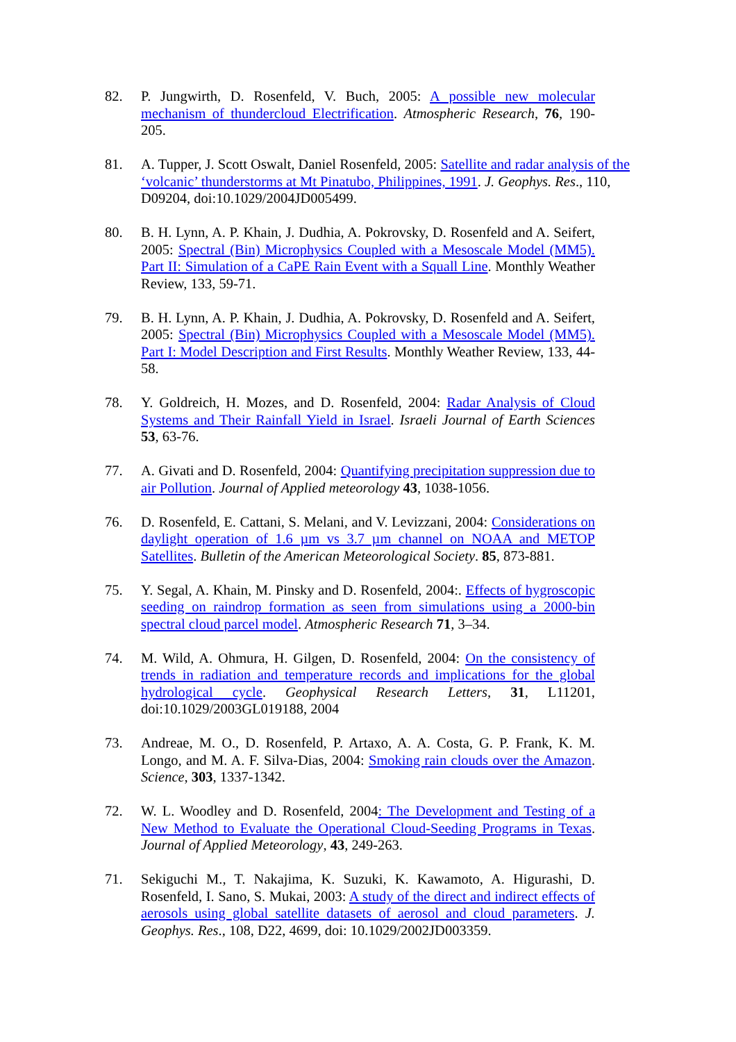82. P. Jungwirth, D. Rosenfeld, V. Buch, 2005: A possible new molecular mechanism of thundercloud Electrification. Atmospheric Research, 76, 190-205.
81. A. Tupper, J. Scott Oswalt, Daniel Rosenfeld, 2005: Satellite and radar analysis of the ‘volcanic’ thunderstorms at Mt Pinatubo, Philippines, 1991. J. Geophys. Res., 110, D09204, doi:10.1029/2004JD005499.
80. B. H. Lynn, A. P. Khain, J. Dudhia, A. Pokrovsky, D. Rosenfeld and A. Seifert, 2005: Spectral (Bin) Microphysics Coupled with a Mesoscale Model (MM5). Part II: Simulation of a CaPE Rain Event with a Squall Line. Monthly Weather Review, 133, 59-71.
79. B. H. Lynn, A. P. Khain, J. Dudhia, A. Pokrovsky, D. Rosenfeld and A. Seifert, 2005: Spectral (Bin) Microphysics Coupled with a Mesoscale Model (MM5). Part I: Model Description and First Results. Monthly Weather Review, 133, 44-58.
78. Y. Goldreich, H. Mozes, and D. Rosenfeld, 2004: Radar Analysis of Cloud Systems and Their Rainfall Yield in Israel. Israeli Journal of Earth Sciences 53, 63-76.
77. A. Givati and D. Rosenfeld, 2004: Quantifying precipitation suppression due to air Pollution. Journal of Applied meteorology 43, 1038-1056.
76. D. Rosenfeld, E. Cattani, S. Melani, and V. Levizzani, 2004: Considerations on daylight operation of 1.6 µm vs 3.7 µm channel on NOAA and METOP Satellites. Bulletin of the American Meteorological Society. 85, 873-881.
75. Y. Segal, A. Khain, M. Pinsky and D. Rosenfeld, 2004:. Effects of hygroscopic seeding on raindrop formation as seen from simulations using a 2000-bin spectral cloud parcel model. Atmospheric Research 71, 3–34.
74. M. Wild, A. Ohmura, H. Gilgen, D. Rosenfeld, 2004: On the consistency of trends in radiation and temperature records and implications for the global hydrological cycle. Geophysical Research Letters, 31, L11201, doi:10.1029/2003GL019188, 2004
73. Andreae, M. O., D. Rosenfeld, P. Artaxo, A. A. Costa, G. P. Frank, K. M. Longo, and M. A. F. Silva-Dias, 2004: Smoking rain clouds over the Amazon. Science, 303, 1337-1342.
72. W. L. Woodley and D. Rosenfeld, 2004: The Development and Testing of a New Method to Evaluate the Operational Cloud-Seeding Programs in Texas. Journal of Applied Meteorology, 43, 249-263.
71. Sekiguchi M., T. Nakajima, K. Suzuki, K. Kawamoto, A. Higurashi, D. Rosenfeld, I. Sano, S. Mukai, 2003: A study of the direct and indirect effects of aerosols using global satellite datasets of aerosol and cloud parameters. J. Geophys. Res., 108, D22, 4699, doi: 10.1029/2002JD003359.